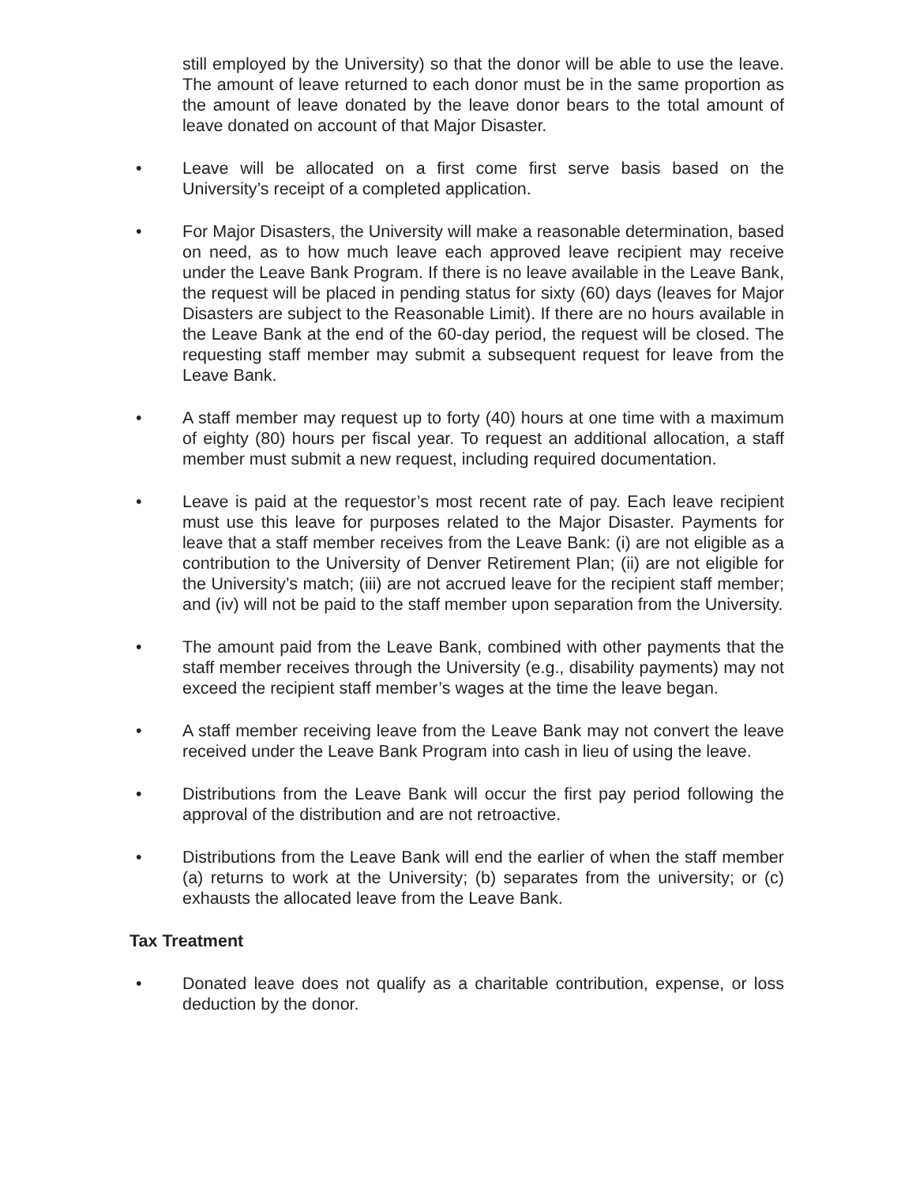still employed by the University) so that the donor will be able to use the leave. The amount of leave returned to each donor must be in the same proportion as the amount of leave donated by the leave donor bears to the total amount of leave donated on account of that Major Disaster.
• Leave will be allocated on a first come first serve basis based on the University’s receipt of a completed application.
• For Major Disasters, the University will make a reasonable determination, based on need, as to how much leave each approved leave recipient may receive under the Leave Bank Program. If there is no leave available in the Leave Bank, the request will be placed in pending status for sixty (60) days (leaves for Major Disasters are subject to the Reasonable Limit). If there are no hours available in the Leave Bank at the end of the 60-day period, the request will be closed. The requesting staff member may submit a subsequent request for leave from the Leave Bank.
• A staff member may request up to forty (40) hours at one time with a maximum of eighty (80) hours per fiscal year. To request an additional allocation, a staff member must submit a new request, including required documentation.
• Leave is paid at the requestor’s most recent rate of pay. Each leave recipient must use this leave for purposes related to the Major Disaster. Payments for leave that a staff member receives from the Leave Bank: (i) are not eligible as a contribution to the University of Denver Retirement Plan; (ii) are not eligible for the University’s match; (iii) are not accrued leave for the recipient staff member; and (iv) will not be paid to the staff member upon separation from the University.
• The amount paid from the Leave Bank, combined with other payments that the staff member receives through the University (e.g., disability payments) may not exceed the recipient staff member’s wages at the time the leave began.
• A staff member receiving leave from the Leave Bank may not convert the leave received under the Leave Bank Program into cash in lieu of using the leave.
• Distributions from the Leave Bank will occur the first pay period following the approval of the distribution and are not retroactive.
• Distributions from the Leave Bank will end the earlier of when the staff member (a) returns to work at the University; (b) separates from the university; or (c) exhausts the allocated leave from the Leave Bank.
Tax Treatment
• Donated leave does not qualify as a charitable contribution, expense, or loss deduction by the donor.